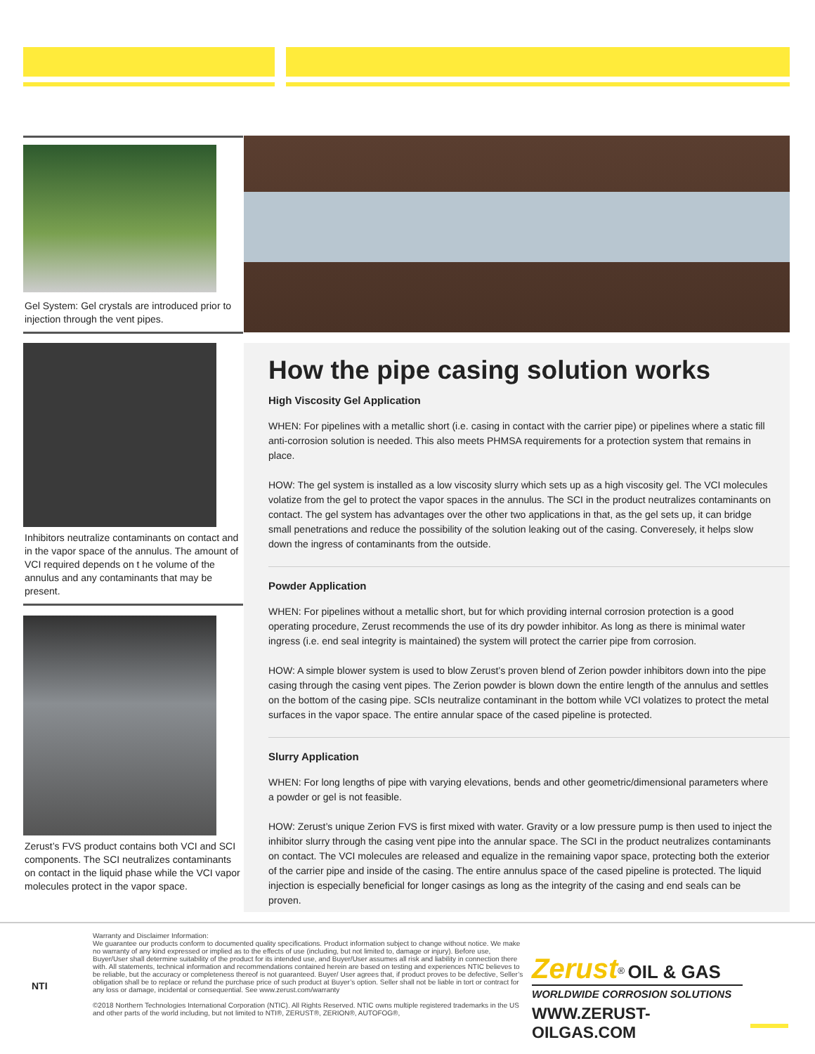Gel System: Gel crystals are introduced prior to injection through the vent pipes.
Inhibitors neutralize contaminants on contact and in the vapor space of the annulus. The amount of VCI required depends on t he volume of the annulus and any contaminants that may be present.
Zerust’s FVS product contains both VCI and SCI components. The SCI neutralizes contaminants on contact in the liquid phase while the VCI vapor molecules protect in the vapor space.
How the pipe casing solution works
High Viscosity Gel Application
WHEN: For pipelines with a metallic short (i.e. casing in contact with the carrier pipe) or pipelines where a static fill anti-corrosion solution is needed. This also meets PHMSA requirements for a protection system that remains in place.
HOW: The gel system is installed as a low viscosity slurry which sets up as a high viscosity gel. The VCI molecules volatize from the gel to protect the vapor spaces in the annulus. The SCI in the product neutralizes contaminants on contact. The gel system has advantages over the other two applications in that, as the gel sets up, it can bridge small penetrations and reduce the possibility of the solution leaking out of the casing. Converesely, it helps slow down the ingress of contaminants from the outside.
Powder Application
WHEN: For pipelines without a metallic short, but for which providing internal corrosion protection is a good operating procedure, Zerust recommends the use of its dry powder inhibitor. As long as there is minimal water ingress (i.e. end seal integrity is maintained) the system will protect the carrier pipe from corrosion.
HOW: A simple blower system is used to blow Zerust’s proven blend of Zerion powder inhibitors down into the pipe casing through the casing vent pipes. The Zerion powder is blown down the entire length of the annulus and settles on the bottom of the casing pipe. SCIs neutralize contaminant in the bottom while VCI volatizes to protect the metal surfaces in the vapor space. The entire annular space of the cased pipeline is protected.
Slurry Application
WHEN: For long lengths of pipe with varying elevations, bends and other geometric/dimensional parameters where a powder or gel is not feasible.
HOW: Zerust’s unique Zerion FVS is first mixed with water. Gravity or a low pressure pump is then used to inject the inhibitor slurry through the casing vent pipe into the annular space. The SCI in the product neutralizes contaminants on contact. The VCI molecules are released and equalize in the remaining vapor space, protecting both the exterior of the carrier pipe and inside of the casing. The entire annulus space of the cased pipeline is protected. The liquid injection is especially beneficial for longer casings as long as the integrity of the casing and end seals can be proven.
NTI
Warranty and Disclaimer Information:
We guarantee our products conform to documented quality specifications. Product information subject to change without notice. We make no warranty of any kind expressed or implied as to the effects of use (including, but not limited to, damage or injury). Before use, Buyer/User shall determine suitability of the product for its intended use, and Buyer/User assumes all risk and liability in connection there with. All statements, technical information and recommendations contained herein are based on testing and experiences NTIC believes to be reliable, but the accuracy or completeness thereof is not guaranteed. Buyer/ User agrees that, if product proves to be defective, Seller’s obligation shall be to replace or refund the purchase price of such product at Buyer’s option. Seller shall not be liable in tort or contract for any loss or damage, incidental or consequential. See www.zerust.com/warranty
©2018 Northern Technologies International Corporation (NTIC). All Rights Reserved. NTIC owns multiple registered trademarks in the US and other parts of the world including, but not limited to NTI®, ZERUST®, ZERION®, AUTOFOG®,
Zerust<sup>®</sup> OIL & GAS
WORLDWIDE CORROSION SOLUTIONS
WWW.ZERUST-OILGAS.COM